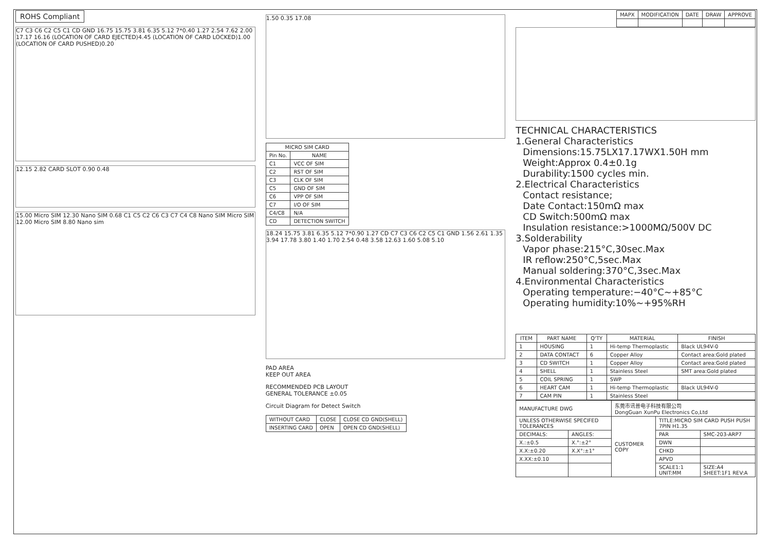ROHS Compliant
C7 C3 C6 C2 C5 C1 CD GND 16.75 15.75 3.81 6.35 5.12 7*0.40 1.27 2.54 7.62 2.00 17.17 16.16 (LOCATION OF CARD EJECTED)4.45 (LOCATION OF CARD LOCKED)1.00 (LOCATION OF CARD PUSHED)0.20
12.15 2.82 CARD SLOT 0.90 0.48
15.00 Micro SIM 12.30 Nano SIM 0.68 C1 C5 C2 C6 C3 C7 C4 C8 Nano SIM Micro SIM 12.00 Micro SIM 8.80 Nano sim
1.50 0.35 17.08
| MICRO SIM CARD | |
| --- | --- |
| Pin No. | NAME |
| C1 | VCC OF SIM |
| C2 | RST OF SIM |
| C3 | CLK OF SIM |
| C5 | GND OF SIM |
| C6 | VPP OF SIM |
| C7 | I/O OF SIM |
| C4/C8 | N/A |
| CD | DETECTION SWITCH |
18.24 15.75 3.81 6.35 5.12 7*0.90 1.27 CD C7 C3 C6 C2 C5 C1 GND 1.56 2.61 1.35 3.94 17.78 3.80 1.40 1.70 2.54 0.48 3.58 12.63 1.60 5.08 5.10
PAD AREA
KEEP OUT AREA
RECOMMENDED PCB LAYOUT
GENERAL TOLERANCE ±0.05
Circuit Diagram for Detect Switch
| WITHOUT CARD | CLOSE | CLOSE CD GND(SHELL) |
| INSERTING CARD | OPEN | OPEN CD GND(SHELL) |
| MAPX | MODIFICATION | DATE | DRAW | APPROVE |
| --- | --- | --- | --- | --- |
TECHNICAL CHARACTERISTICS
1.General Characteristics
Dimensions:15.75LX17.17WX1.50H mm
Weight:Approx 0.4±0.1g
Durability:1500 cycles min.
2.Electrical Characteristics
Contact resistance;
Date Contact:150mΩ max
CD Switch:500mΩ max
Insulation resistance:>1000MΩ/500V DC
3.Solderability
Vapor phase:215°C,30sec.Max
IR reflow:250°C,5sec.Max
Manual soldering:370°C,3sec.Max
4.Environmental Characteristics
Operating temperature:−40°C~+85°C
Operating humidity:10%~+95%RH
| ITEM | PART NAME | Q'TY | MATERIAL | FINISH |
| --- | --- | --- | --- | --- |
| 1 | HOUSING | 1 | Hi-temp Thermoplastic | Black UL94V-0 |
| 2 | DATA CONTACT | 6 | Copper Alloy | Contact area:Gold plated |
| 3 | CD SWITCH | 1 | Copper Alloy | Contact area:Gold plated |
| 4 | SHELL | 1 | Stainless Steel | SMT area:Gold plated |
| 5 | COIL SPRING | 1 | SWP | |
| 6 | HEART CAM | 1 | Hi-temp Thermoplastic | Black UL94V-0 |
| 7 | CAM PIN | 1 | Stainless Steel | |
| MANUFACTURE DWG | | 东莞市讯普电子科技有限公司 DongGuan XunPu Electronics Co,Ltd | | |
| UNLESS OTHERWISE SPECIFED TOLERANCES | | CUSTOMER COPY | TITLE:MICRO SIM CARD PUSH PUSH 7PIN H1.35 | |
| DECIMALS: | ANGLES: | | PAR | SMC-203-ARP7 |
| X.:±0.5 | X.°:±2° | | DWN | |
| X.X:±0.20 | X.X°:±1° | | CHKD | |
| X.XX:±0.10 | | | APVD | |
| | | | SCALE1:1 UNIT:MM | SIZE:A4 SHEET:1F1 REV:A |